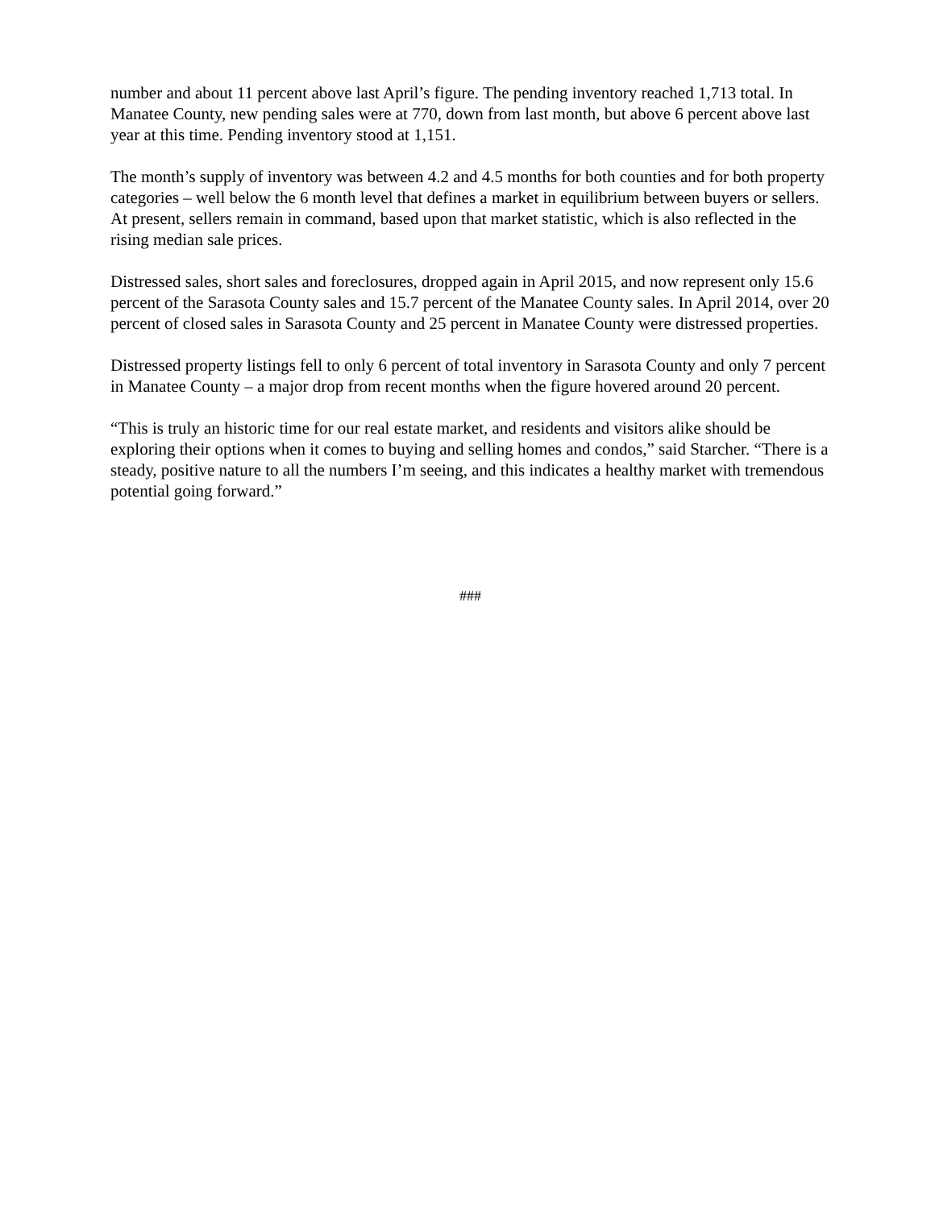number and about 11 percent above last April’s figure. The pending inventory reached 1,713 total. In Manatee County, new pending sales were at 770, down from last month, but above 6 percent above last year at this time. Pending inventory stood at 1,151.
The month’s supply of inventory was between 4.2 and 4.5 months for both counties and for both property categories – well below the 6 month level that defines a market in equilibrium between buyers or sellers. At present, sellers remain in command, based upon that market statistic, which is also reflected in the rising median sale prices.
Distressed sales, short sales and foreclosures, dropped again in April 2015, and now represent only 15.6 percent of the Sarasota County sales and 15.7 percent of the Manatee County sales. In April 2014, over 20 percent of closed sales in Sarasota County and 25 percent in Manatee County were distressed properties.
Distressed property listings fell to only 6 percent of total inventory in Sarasota County and only 7 percent in Manatee County – a major drop from recent months when the figure hovered around 20 percent.
“This is truly an historic time for our real estate market, and residents and visitors alike should be exploring their options when it comes to buying and selling homes and condos,” said Starcher. “There is a steady, positive nature to all the numbers I’m seeing, and this indicates a healthy market with tremendous potential going forward.”
###